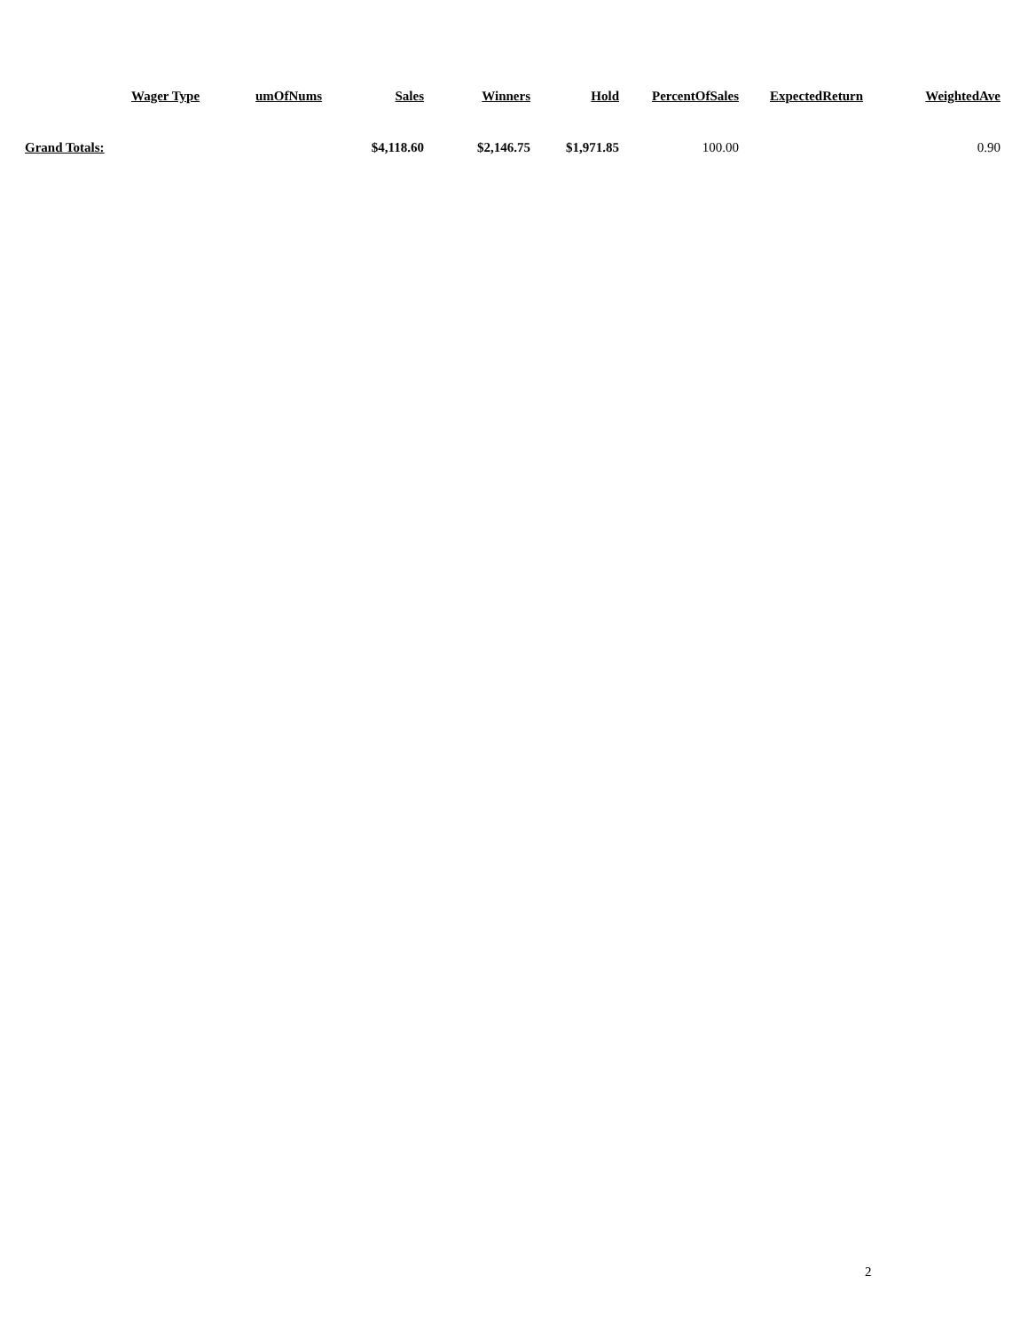| | Wager Type | umOfNums | Sales | Winners | Hold | PercentOfSales | ExpectedReturn | WeightedAve |
| --- | --- | --- | --- | --- | --- | --- | --- | --- |
| Grand Totals: | | | $4,118.60 | $2,146.75 | $1,971.85 | 100.00 | | 0.90 |
2